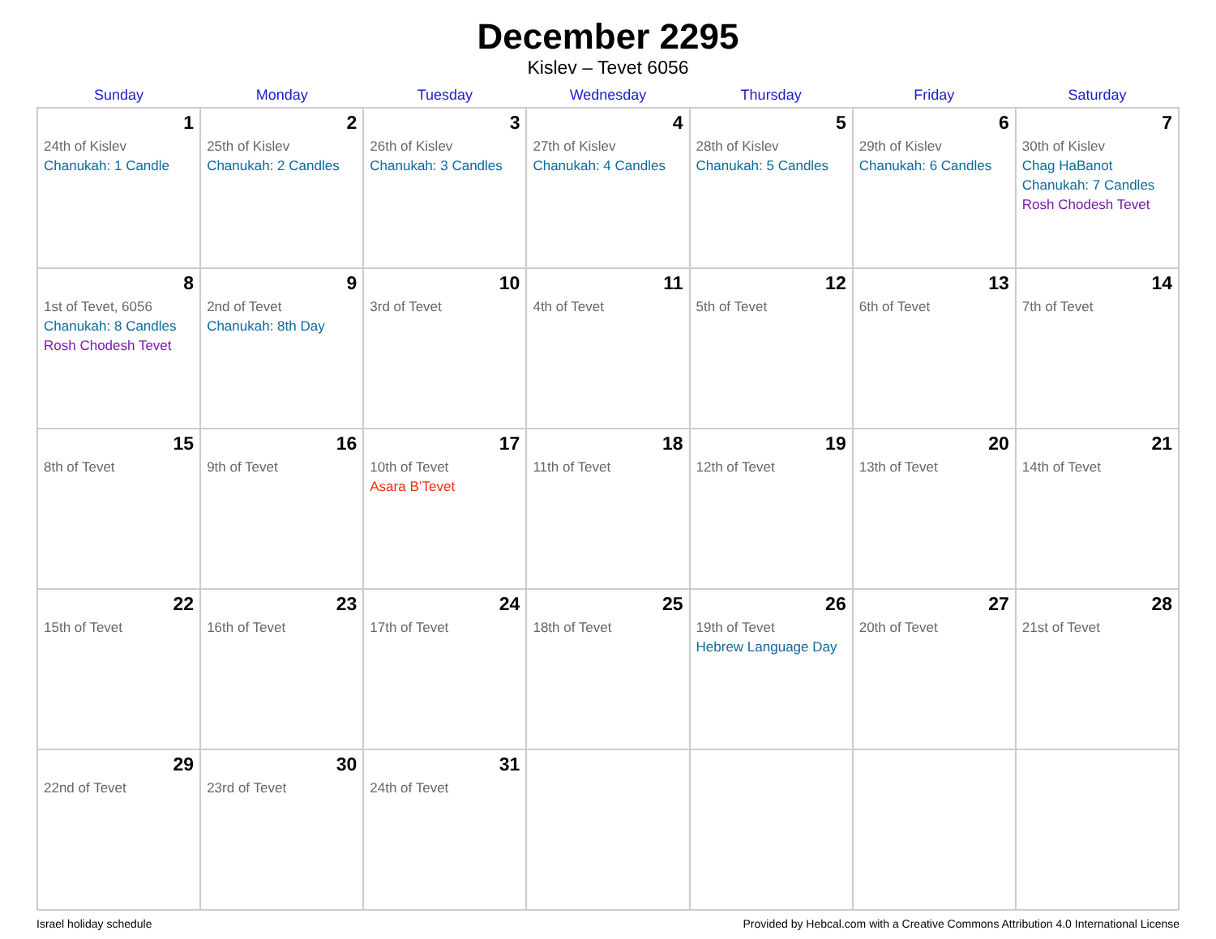December 2295
Kislev – Tevet 6056
| Sunday | Monday | Tuesday | Wednesday | Thursday | Friday | Saturday |
| --- | --- | --- | --- | --- | --- | --- |
| 1 24th of Kislev Chanukah: 1 Candle | 2 25th of Kislev Chanukah: 2 Candles | 3 26th of Kislev Chanukah: 3 Candles | 4 27th of Kislev Chanukah: 4 Candles | 5 28th of Kislev Chanukah: 5 Candles | 6 29th of Kislev Chanukah: 6 Candles | 7 30th of Kislev Chag HaBanot Chanukah: 7 Candles Rosh Chodesh Tevet |
| 8 1st of Tevet, 6056 Chanukah: 8 Candles Rosh Chodesh Tevet | 9 2nd of Tevet Chanukah: 8th Day | 10 3rd of Tevet | 11 4th of Tevet | 12 5th of Tevet | 13 6th of Tevet | 14 7th of Tevet |
| 15 8th of Tevet | 16 9th of Tevet | 17 10th of Tevet Asara B’Tevet | 18 11th of Tevet | 19 12th of Tevet | 20 13th of Tevet | 21 14th of Tevet |
| 22 15th of Tevet | 23 16th of Tevet | 24 17th of Tevet | 25 18th of Tevet | 26 19th of Tevet Hebrew Language Day | 27 20th of Tevet | 28 21st of Tevet |
| 29 22nd of Tevet | 30 23rd of Tevet | 31 24th of Tevet | | | | |
Israel holiday schedule Provided by Hebcal.com with a Creative Commons Attribution 4.0 International License